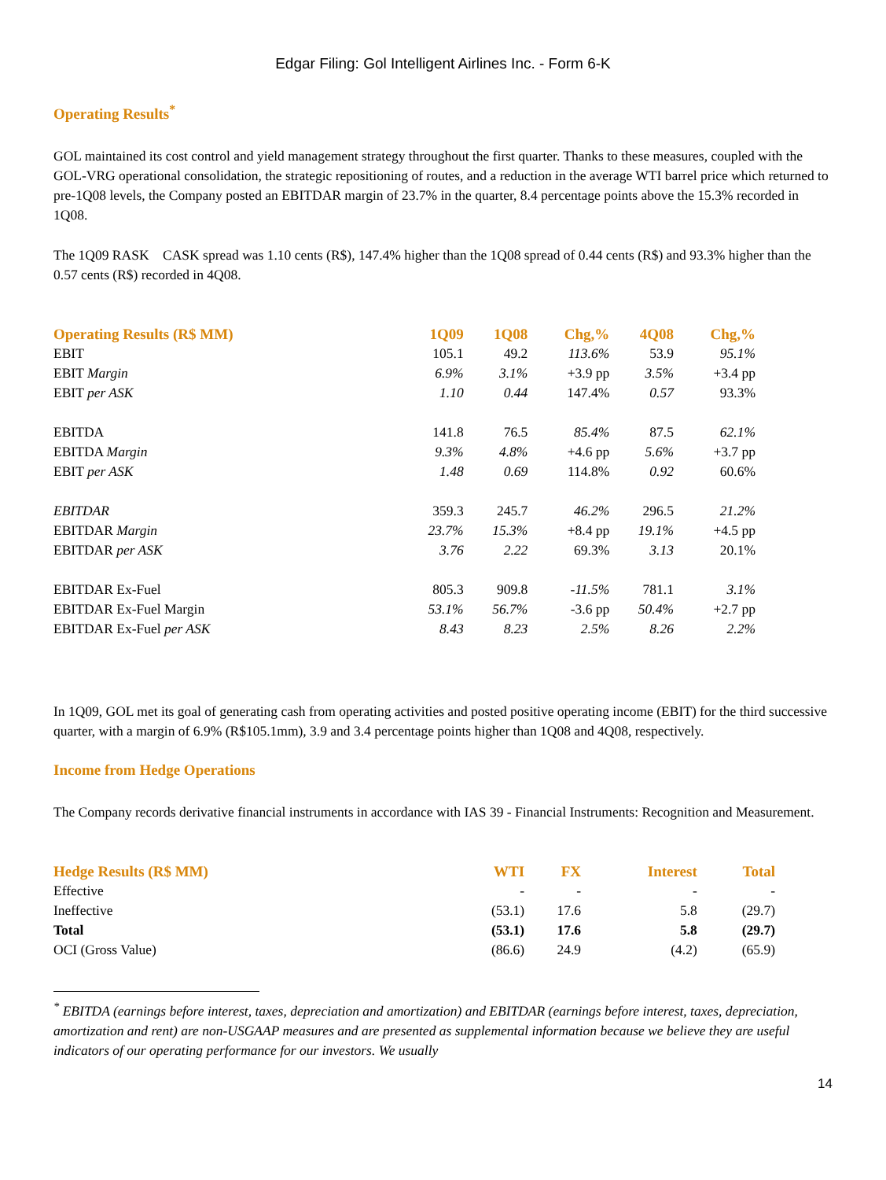Edgar Filing: Gol Intelligent Airlines Inc. - Form 6-K
Operating Results<sup>*</sup>
GOL maintained its cost control and yield management strategy throughout the first quarter. Thanks to these measures, coupled with the GOL-VRG operational consolidation, the strategic repositioning of routes, and a reduction in the average WTI barrel price which returned to pre-1Q08 levels, the Company posted an EBITDAR margin of 23.7% in the quarter, 8.4 percentage points above the 15.3% recorded in 1Q08.
The 1Q09 RASK CASK spread was 1.10 cents (R$), 147.4% higher than the 1Q08 spread of 0.44 cents (R$) and 93.3% higher than the 0.57 cents (R$) recorded in 4Q08.
| Operating Results (R$ MM) | 1Q09 | 1Q08 | Chg,% | 4Q08 | Chg,% |
| --- | --- | --- | --- | --- | --- |
| EBIT | 105.1 | 49.2 | 113.6% | 53.9 | 95.1% |
| EBIT Margin | 6.9% | 3.1% | +3.9 pp | 3.5% | +3.4 pp |
| EBIT per ASK | 1.10 | 0.44 | 147.4% | 0.57 | 93.3% |
| EBITDA | 141.8 | 76.5 | 85.4% | 87.5 | 62.1% |
| EBITDA Margin | 9.3% | 4.8% | +4.6 pp | 5.6% | +3.7 pp |
| EBIT per ASK | 1.48 | 0.69 | 114.8% | 0.92 | 60.6% |
| EBITDAR | 359.3 | 245.7 | 46.2% | 296.5 | 21.2% |
| EBITDAR Margin | 23.7% | 15.3% | +8.4 pp | 19.1% | +4.5 pp |
| EBITDAR per ASK | 3.76 | 2.22 | 69.3% | 3.13 | 20.1% |
| EBITDAR Ex-Fuel | 805.3 | 909.8 | -11.5% | 781.1 | 3.1% |
| EBITDAR Ex-Fuel Margin | 53.1% | 56.7% | -3.6 pp | 50.4% | +2.7 pp |
| EBITDAR Ex-Fuel per ASK | 8.43 | 8.23 | 2.5% | 8.26 | 2.2% |
In 1Q09, GOL met its goal of generating cash from operating activities and posted positive operating income (EBIT) for the third successive quarter, with a margin of 6.9% (R$105.1mm), 3.9 and 3.4 percentage points higher than 1Q08 and 4Q08, respectively.
Income from Hedge Operations
The Company records derivative financial instruments in accordance with IAS 39 - Financial Instruments: Recognition and Measurement.
| Hedge Results (R$ MM) | WTI | FX | Interest | Total |
| --- | --- | --- | --- | --- |
| Effective | - | - | - | - |
| Ineffective | (53.1) | 17.6 | 5.8 | (29.7) |
| Total | (53.1) | 17.6 | 5.8 | (29.7) |
| OCI (Gross Value) | (86.6) | 24.9 | (4.2) | (65.9) |
<sup>*</sup> EBITDA (earnings before interest, taxes, depreciation and amortization) and EBITDAR (earnings before interest, taxes, depreciation, amortization and rent) are non-USGAAP measures and are presented as supplemental information because we believe they are useful indicators of our operating performance for our investors. We usually
14